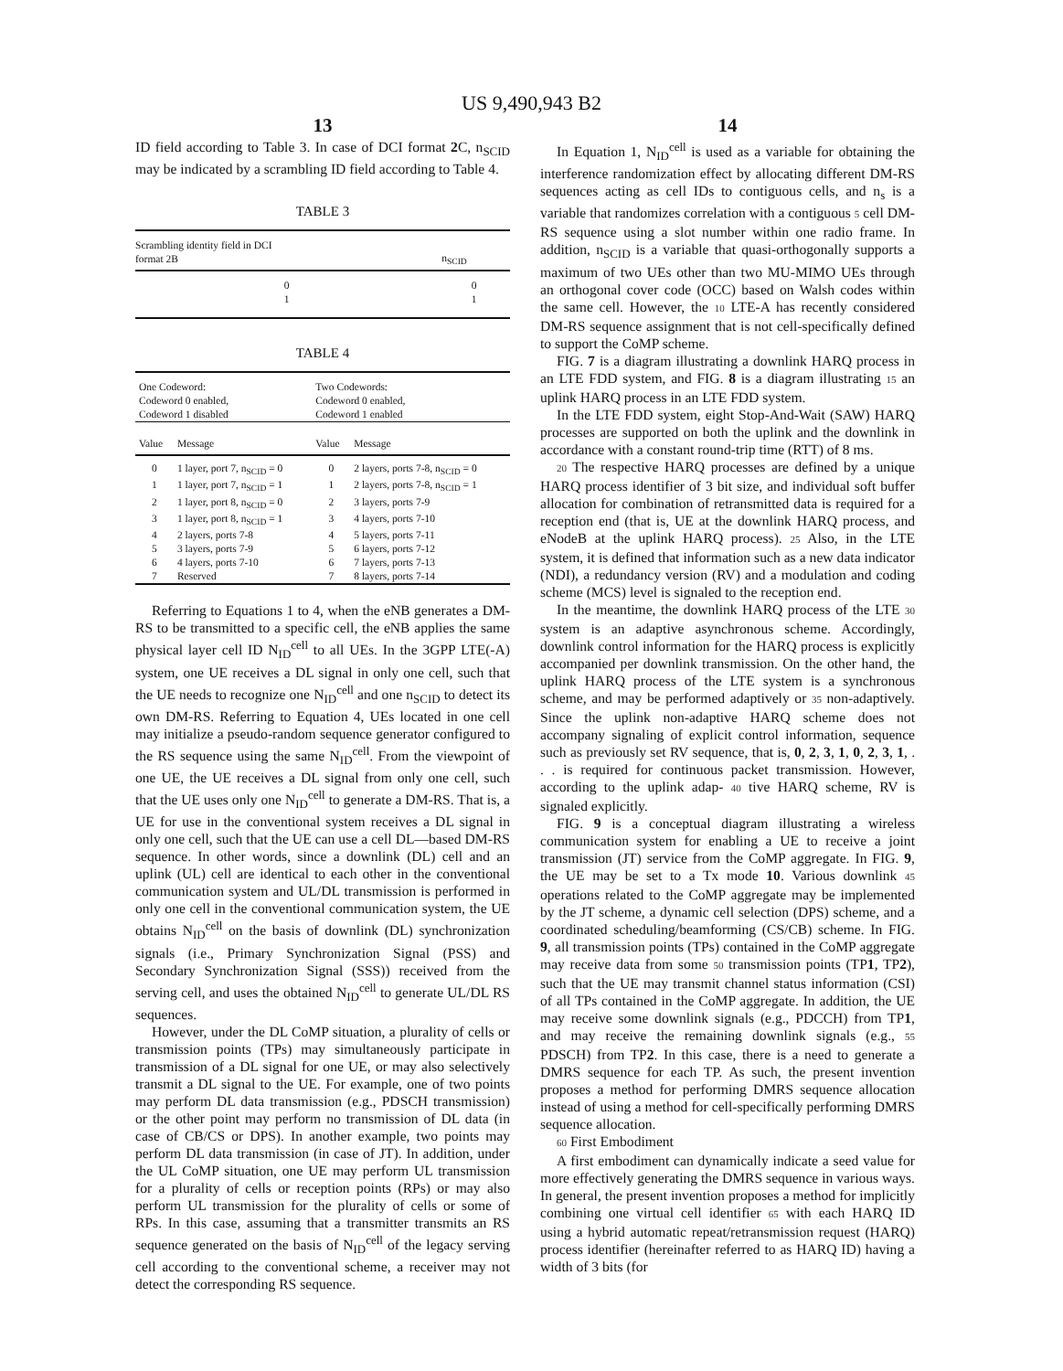US 9,490,943 B2
13
ID field according to Table 3. In case of DCI format 2 C, n<sub>SCID</sub> may be indicated by a scrambling ID field according to Table 4.
TABLE 3
| Scrambling identity field in DCI format 2B | n<sub>SCID</sub> |
| --- | --- |
| 0 | 0 |
| 1 | 1 |
TABLE 4
| One Codeword: Codeword 0 enabled, Codeword 1 disabled | | Two Codewords: Codeword 0 enabled, Codeword 1 enabled | |
| --- | --- | --- | --- |
| Value | Message | Value | Message |
| 0 | 1 layer, port 7, n<sub>SCID</sub> = 0 | 0 | 2 layers, ports 7-8, n<sub>SCID</sub> = 0 |
| 1 | 1 layer, port 7, n<sub>SCID</sub> = 1 | 1 | 2 layers, ports 7-8, n<sub>SCID</sub> = 1 |
| 2 | 1 layer, port 8, n<sub>SCID</sub> = 0 | 2 | 3 layers, ports 7-9 |
| 3 | 1 layer, port 8, n<sub>SCID</sub> = 1 | 3 | 4 layers, ports 7-10 |
| 4 | 2 layers, ports 7-8 | 4 | 5 layers, ports 7-11 |
| 5 | 3 layers, ports 7-9 | 5 | 6 layers, ports 7-12 |
| 6 | 4 layers, ports 7-10 | 6 | 7 layers, ports 7-13 |
| 7 | Reserved | 7 | 8 layers, ports 7-14 |
Referring to Equations 1 to 4, when the eNB generates a DM-RS to be transmitted to a specific cell, the eNB applies the same physical layer cell ID N<sub>ID</sub><sup>cell</sup> to all UEs. In the 3GPP LTE(-A) system, one UE receives a DL signal in only one cell, such that the UE needs to recognize one N<sub>ID</sub><sup>cell</sup> and one n<sub>SCID</sub> to detect its own DM-RS. Referring to Equation 4, UEs located in one cell may initialize a pseudo-random sequence generator configured to the RS sequence using the same N<sub>ID</sub><sup>cell</sup>. From the viewpoint of one UE, the UE receives a DL signal from only one cell, such that the UE uses only one N<sub>ID</sub><sup>cell</sup> to generate a DM-RS. That is, a UE for use in the conventional system receives a DL signal in only one cell, such that the UE can use a cell DL—based DM-RS sequence. In other words, since a downlink (DL) cell and an uplink (UL) cell are identical to each other in the conventional communication system and UL/DL transmission is performed in only one cell in the conventional communication system, the UE obtains N<sub>ID</sub><sup>cell</sup> on the basis of downlink (DL) synchronization signals (i.e., Primary Synchronization Signal (PSS) and Secondary Synchronization Signal (SSS)) received from the serving cell, and uses the obtained N<sub>ID</sub><sup>cell</sup> to generate UL/DL RS sequences.
However, under the DL CoMP situation, a plurality of cells or transmission points (TPs) may simultaneously participate in transmission of a DL signal for one UE, or may also selectively transmit a DL signal to the UE. For example, one of two points may perform DL data transmission (e.g., PDSCH transmission) or the other point may perform no transmission of DL data (in case of CB/CS or DPS). In another example, two points may perform DL data transmission (in case of JT). In addition, under the UL CoMP situation, one UE may perform UL transmission for a plurality of cells or reception points (RPs) or may also perform UL transmission for the plurality of cells or some of RPs. In this case, assuming that a transmitter transmits an RS sequence generated on the basis of N<sub>ID</sub><sup>cell</sup> of the legacy serving cell according to the conventional scheme, a receiver may not detect the corresponding RS sequence.
14
In Equation 1, N<sub>ID</sub><sup>cell</sup> is used as a variable for obtaining the interference randomization effect by allocating different DM-RS sequences acting as cell IDs to contiguous cells, and n<sub>s</sub> is a variable that randomizes correlation with a contiguous 5 cell DM-RS sequence using a slot number within one radio frame. In addition, n<sub>SCID</sub> is a variable that quasi-orthogonally supports a maximum of two UEs other than two MU-MIMO UEs through an orthogonal cover code (OCC) based on Walsh codes within the same cell. However, the 10 LTE-A has recently considered DM-RS sequence assignment that is not cell-specifically defined to support the CoMP scheme.
FIG. 7 is a diagram illustrating a downlink HARQ process in an LTE FDD system, and FIG. 8 is a diagram illustrating 15 an uplink HARQ process in an LTE FDD system.
In the LTE FDD system, eight Stop-And-Wait (SAW) HARQ processes are supported on both the uplink and the downlink in accordance with a constant round-trip time (RTT) of 8 ms.
20 The respective HARQ processes are defined by a unique HARQ process identifier of 3 bit size, and individual soft buffer allocation for combination of retransmitted data is required for a reception end (that is, UE at the downlink HARQ process, and eNodeB at the uplink HARQ process). 25 Also, in the LTE system, it is defined that information such as a new data indicator (NDI), a redundancy version (RV) and a modulation and coding scheme (MCS) level is signaled to the reception end.
In the meantime, the downlink HARQ process of the LTE 30 system is an adaptive asynchronous scheme. Accordingly, downlink control information for the HARQ process is explicitly accompanied per downlink transmission. On the other hand, the uplink HARQ process of the LTE system is a synchronous scheme, and may be performed adaptively or 35 non-adaptively. Since the uplink non-adaptive HARQ scheme does not accompany signaling of explicit control information, sequence such as previously set RV sequence, that is, 0, 2, 3, 1, 0, 2, 3, 1, . . . is required for continuous packet transmission. However, according to the uplink adap- 40 tive HARQ scheme, RV is signaled explicitly.
FIG. 9 is a conceptual diagram illustrating a wireless communication system for enabling a UE to receive a joint transmission (JT) service from the CoMP aggregate. In FIG. 9, the UE may be set to a Tx mode 10. Various downlink 45 operations related to the CoMP aggregate may be implemented by the JT scheme, a dynamic cell selection (DPS) scheme, and a coordinated scheduling/beamforming (CS/CB) scheme. In FIG. 9, all transmission points (TPs) contained in the CoMP aggregate may receive data from some 50 transmission points (TP1, TP2), such that the UE may transmit channel status information (CSI) of all TPs contained in the CoMP aggregate. In addition, the UE may receive some downlink signals (e.g., PDCCH) from TP1, and may receive the remaining downlink signals (e.g., 55 PDSCH) from TP2. In this case, there is a need to generate a DMRS sequence for each TP. As such, the present invention proposes a method for performing DMRS sequence allocation instead of using a method for cell-specifically performing DMRS sequence allocation.
60 First Embodiment
A first embodiment can dynamically indicate a seed value for more effectively generating the DMRS sequence in various ways. In general, the present invention proposes a method for implicitly combining one virtual cell identifier 65 with each HARQ ID using a hybrid automatic repeat/retransmission request (HARQ) process identifier (hereinafter referred to as HARQ ID) having a width of 3 bits (for